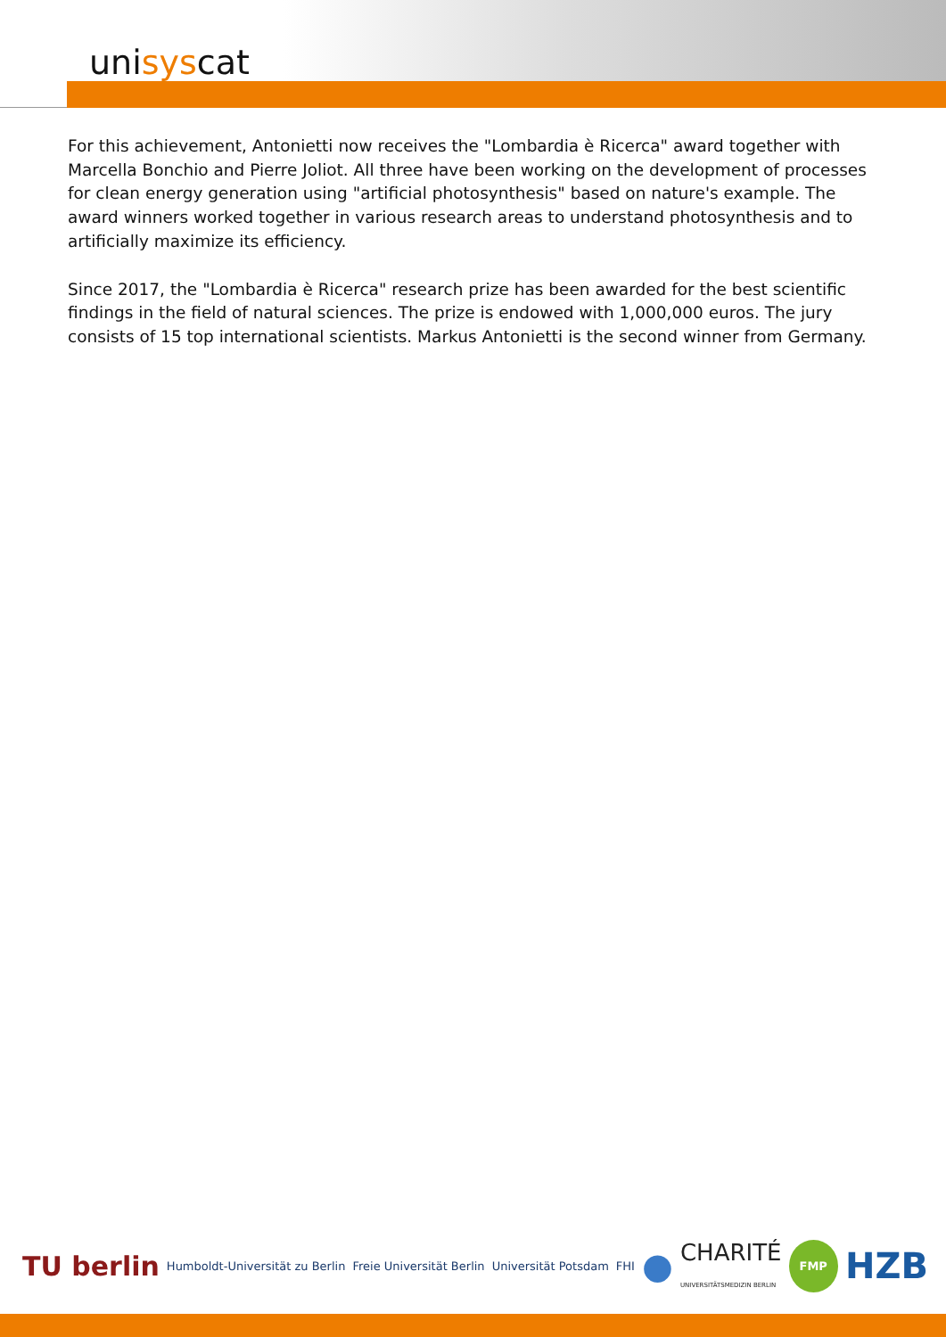unisyscat
For this achievement, Antonietti now receives the "Lombardia è Ricerca" award together with Marcella Bonchio and Pierre Joliot. All three have been working on the development of processes for clean energy generation using "artificial photosynthesis" based on nature's example. The award winners worked together in various research areas to understand photosynthesis and to artificially maximize its efficiency.
Since 2017, the "Lombardia è Ricerca" research prize has been awarded for the best scientific findings in the field of natural sciences. The prize is endowed with 1,000,000 euros. The jury consists of 15 top international scientists. Markus Antonietti is the second winner from Germany.
TU berlin Humboldt-Universität zu Berlin Freie Universität Berlin Universität Potsdam FHI ● CHARITÉ
UNIVERSITÄTSMEDIZIN BERLIN FMP HZB